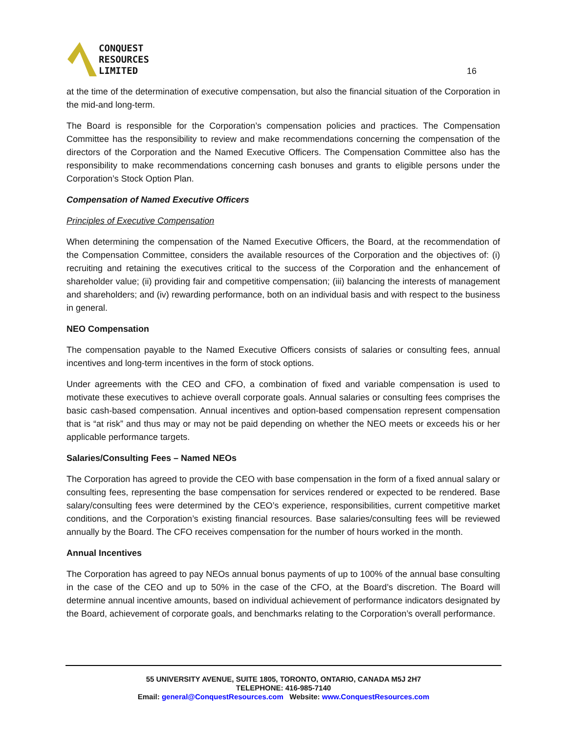CONQUEST
RESOURCES
LIMITED
16
at the time of the determination of executive compensation, but also the financial situation of the Corporation in the mid-and long-term.
The Board is responsible for the Corporation’s compensation policies and practices. The Compensation Committee has the responsibility to review and make recommendations concerning the compensation of the directors of the Corporation and the Named Executive Officers. The Compensation Committee also has the responsibility to make recommendations concerning cash bonuses and grants to eligible persons under the Corporation’s Stock Option Plan.
Compensation of Named Executive Officers
Principles of Executive Compensation
When determining the compensation of the Named Executive Officers, the Board, at the recommendation of the Compensation Committee, considers the available resources of the Corporation and the objectives of: (i) recruiting and retaining the executives critical to the success of the Corporation and the enhancement of shareholder value; (ii) providing fair and competitive compensation; (iii) balancing the interests of management and shareholders; and (iv) rewarding performance, both on an individual basis and with respect to the business in general.
NEO Compensation
The compensation payable to the Named Executive Officers consists of salaries or consulting fees, annual incentives and long-term incentives in the form of stock options.
Under agreements with the CEO and CFO, a combination of fixed and variable compensation is used to motivate these executives to achieve overall corporate goals. Annual salaries or consulting fees comprises the basic cash-based compensation. Annual incentives and option-based compensation represent compensation that is “at risk” and thus may or may not be paid depending on whether the NEO meets or exceeds his or her applicable performance targets.
Salaries/Consulting Fees – Named NEOs
The Corporation has agreed to provide the CEO with base compensation in the form of a fixed annual salary or consulting fees, representing the base compensation for services rendered or expected to be rendered. Base salary/consulting fees were determined by the CEO’s experience, responsibilities, current competitive market conditions, and the Corporation’s existing financial resources. Base salaries/consulting fees will be reviewed annually by the Board. The CFO receives compensation for the number of hours worked in the month.
Annual Incentives
The Corporation has agreed to pay NEOs annual bonus payments of up to 100% of the annual base consulting in the case of the CEO and up to 50% in the case of the CFO, at the Board’s discretion. The Board will determine annual incentive amounts, based on individual achievement of performance indicators designated by the Board, achievement of corporate goals, and benchmarks relating to the Corporation’s overall performance.
55 UNIVERSITY AVENUE, SUITE 1805, TORONTO, ONTARIO, CANADA M5J 2H7
TELEPHONE: 416-985-7140
Email: general@ConquestResources.com Website: www.ConquestResources.com